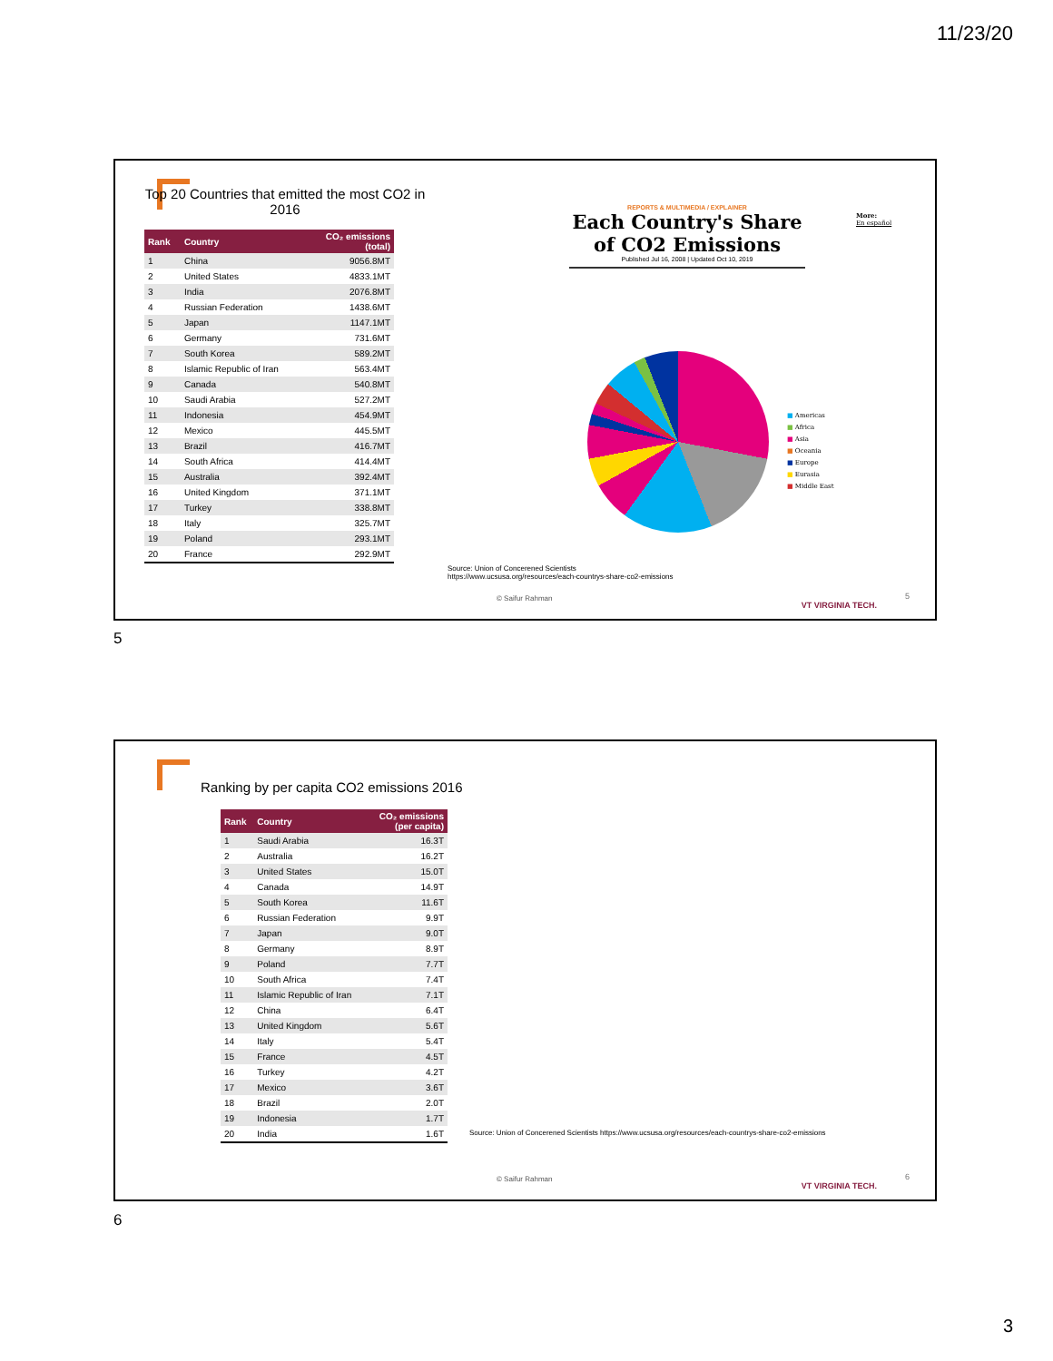11/23/20
Top 20 Countries that emitted the most CO2 in 2016
| Rank | Country | CO₂ emissions (total) |
| --- | --- | --- |
| 1 | China | 9056.8MT |
| 2 | United States | 4833.1MT |
| 3 | India | 2076.8MT |
| 4 | Russian Federation | 1438.6MT |
| 5 | Japan | 1147.1MT |
| 6 | Germany | 731.6MT |
| 7 | South Korea | 589.2MT |
| 8 | Islamic Republic of Iran | 563.4MT |
| 9 | Canada | 540.8MT |
| 10 | Saudi Arabia | 527.2MT |
| 11 | Indonesia | 454.9MT |
| 12 | Mexico | 445.5MT |
| 13 | Brazil | 416.7MT |
| 14 | South Africa | 414.4MT |
| 15 | Australia | 392.4MT |
| 16 | United Kingdom | 371.1MT |
| 17 | Turkey | 338.8MT |
| 18 | Italy | 325.7MT |
| 19 | Poland | 293.1MT |
| 20 | France | 292.9MT |
REPORTS & MULTIMEDIA / EXPLAINER
Each Country's Share of CO2 Emissions
Published Jul 16, 2008 | Updated Oct 10, 2019
More:
En español
■ Americas
■ Africa
■ Asia
■ Oceania
■ Europe
■ Eurasia
■ Middle East
Source: Union of Concerened Scientists
https://www.ucsusa.org/resources/each-countrys-share-co2-emissions
© Saifur Rahman
VT VIRGINIA TECH.
5
5
Ranking by per capita CO2 emissions 2016
| Rank | Country | CO₂ emissions (per capita) |
| --- | --- | --- |
| 1 | Saudi Arabia | 16.3T |
| 2 | Australia | 16.2T |
| 3 | United States | 15.0T |
| 4 | Canada | 14.9T |
| 5 | South Korea | 11.6T |
| 6 | Russian Federation | 9.9T |
| 7 | Japan | 9.0T |
| 8 | Germany | 8.9T |
| 9 | Poland | 7.7T |
| 10 | South Africa | 7.4T |
| 11 | Islamic Republic of Iran | 7.1T |
| 12 | China | 6.4T |
| 13 | United Kingdom | 5.6T |
| 14 | Italy | 5.4T |
| 15 | France | 4.5T |
| 16 | Turkey | 4.2T |
| 17 | Mexico | 3.6T |
| 18 | Brazil | 2.0T |
| 19 | Indonesia | 1.7T |
| 20 | India | 1.6T |
Source: Union of Concerened Scientists https://www.ucsusa.org/resources/each-countrys-share-co2-emissions
© Saifur Rahman
VT VIRGINIA TECH.
6
6
3